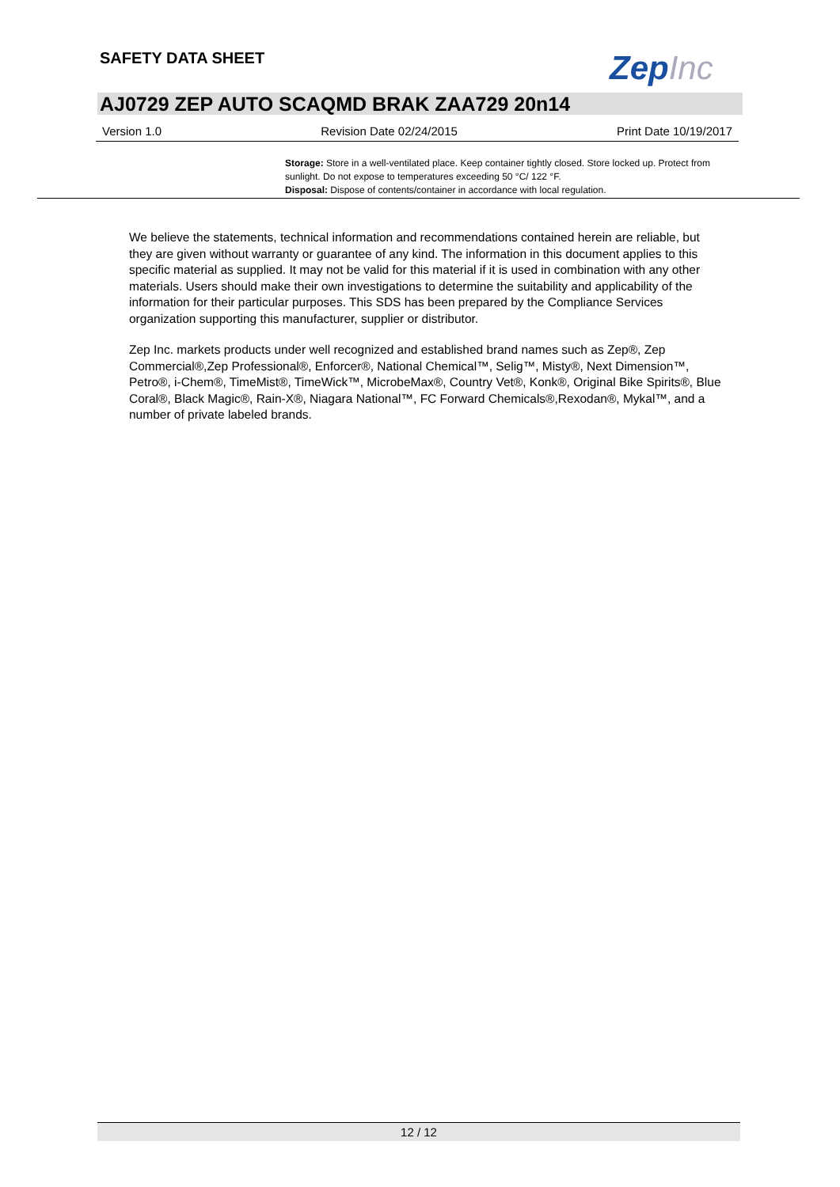SAFETY DATA SHEET ZepInc
AJ0729 ZEP AUTO SCAQMD BRAK ZAA729 20n14
Version 1.0 Revision Date 02/24/2015 Print Date 10/19/2017
Storage: Store in a well-ventilated place. Keep container tightly closed. Store locked up. Protect from sunlight. Do not expose to temperatures exceeding 50 °C/ 122 °F.
Disposal: Dispose of contents/container in accordance with local regulation.
We believe the statements, technical information and recommendations contained herein are reliable, but they are given without warranty or guarantee of any kind. The information in this document applies to this specific material as supplied. It may not be valid for this material if it is used in combination with any other materials. Users should make their own investigations to determine the suitability and applicability of the information for their particular purposes. This SDS has been prepared by the Compliance Services organization supporting this manufacturer, supplier or distributor.
Zep Inc. markets products under well recognized and established brand names such as Zep®, Zep Commercial®,Zep Professional®, Enforcer®, National Chemical™, Selig™, Misty®, Next Dimension™, Petro®, i-Chem®, TimeMist®, TimeWick™, MicrobeMax®, Country Vet®, Konk®, Original Bike Spirits®, Blue Coral®, Black Magic®, Rain-X®, Niagara National™, FC Forward Chemicals®,Rexodan®, Mykal™, and a number of private labeled brands.
12 / 12